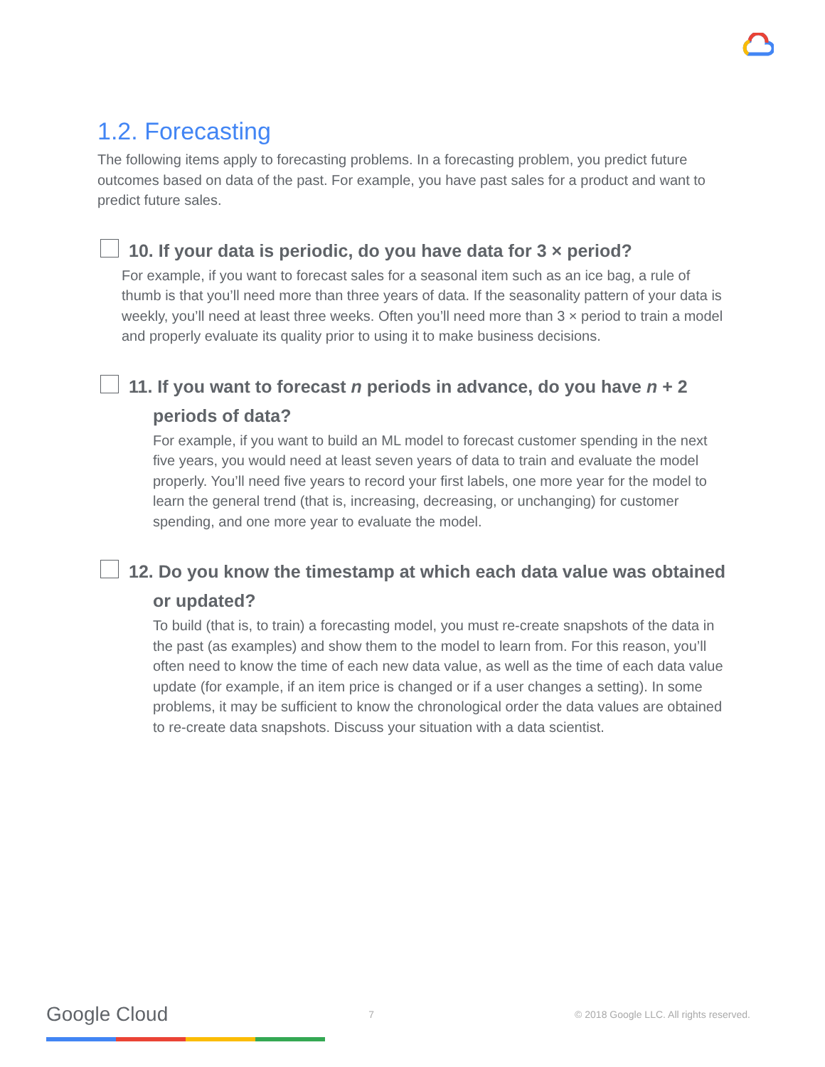1.2. Forecasting
The following items apply to forecasting problems. In a forecasting problem, you predict future outcomes based on data of the past. For example, you have past sales for a product and want to predict future sales.
10. If your data is periodic, do you have data for 3 × period?
For example, if you want to forecast sales for a seasonal item such as an ice bag, a rule of thumb is that you’ll need more than three years of data. If the seasonality pattern of your data is weekly, you’ll need at least three weeks. Often you’ll need more than 3 × period to train a model and properly evaluate its quality prior to using it to make business decisions.
11. If you want to forecast n periods in advance, do you have n + 2
periods of data?
For example, if you want to build an ML model to forecast customer spending in the next five years, you would need at least seven years of data to train and evaluate the model properly. You’ll need five years to record your first labels, one more year for the model to learn the general trend (that is, increasing, decreasing, or unchanging) for customer spending, and one more year to evaluate the model.
12. Do you know the timestamp at which each data value was obtained
or updated?
To build (that is, to train) a forecasting model, you must re-create snapshots of the data in the past (as examples) and show them to the model to learn from. For this reason, you’ll often need to know the time of each new data value, as well as the time of each data value update (for example, if an item price is changed or if a user changes a setting). In some problems, it may be sufficient to know the chronological order the data values are obtained to re-create data snapshots. Discuss your situation with a data scientist.
Google Cloud 7 © 2018 Google LLC. All rights reserved.